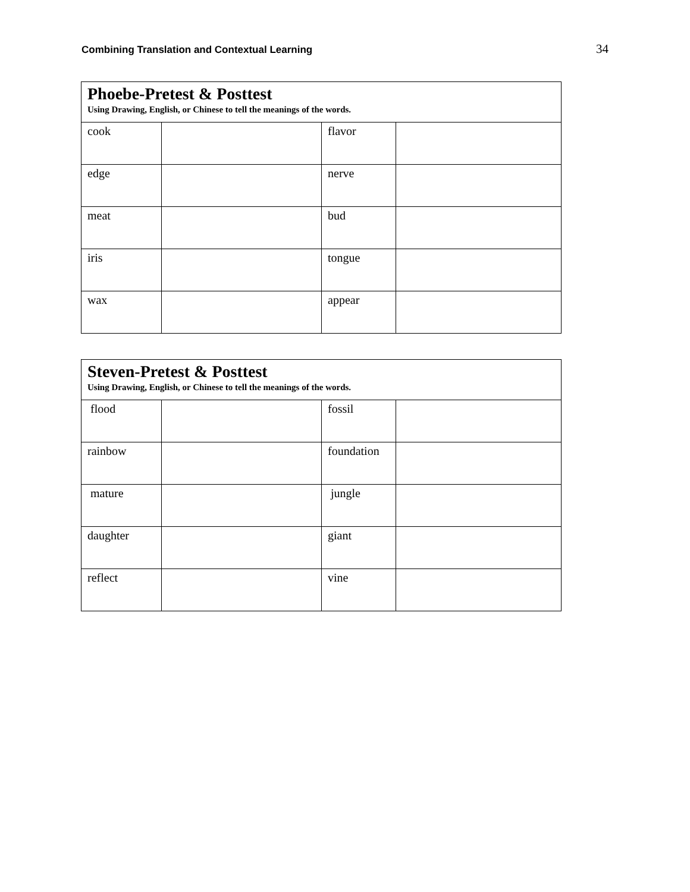Combining Translation and Contextual Learning 34
| Phoebe-Pretest & Posttest Using Drawing, English, or Chinese to tell the meanings of the words. | | | |
| --- | --- | --- | --- |
| cook | | flavor | |
| edge | | nerve | |
| meat | | bud | |
| iris | | tongue | |
| wax | | appear | |
| Steven-Pretest & Posttest Using Drawing, English, or Chinese to tell the meanings of the words. | | | |
| --- | --- | --- | --- |
| flood | | fossil | |
| rainbow | | foundation | |
| mature | | jungle | |
| daughter | | giant | |
| reflect | | vine | |